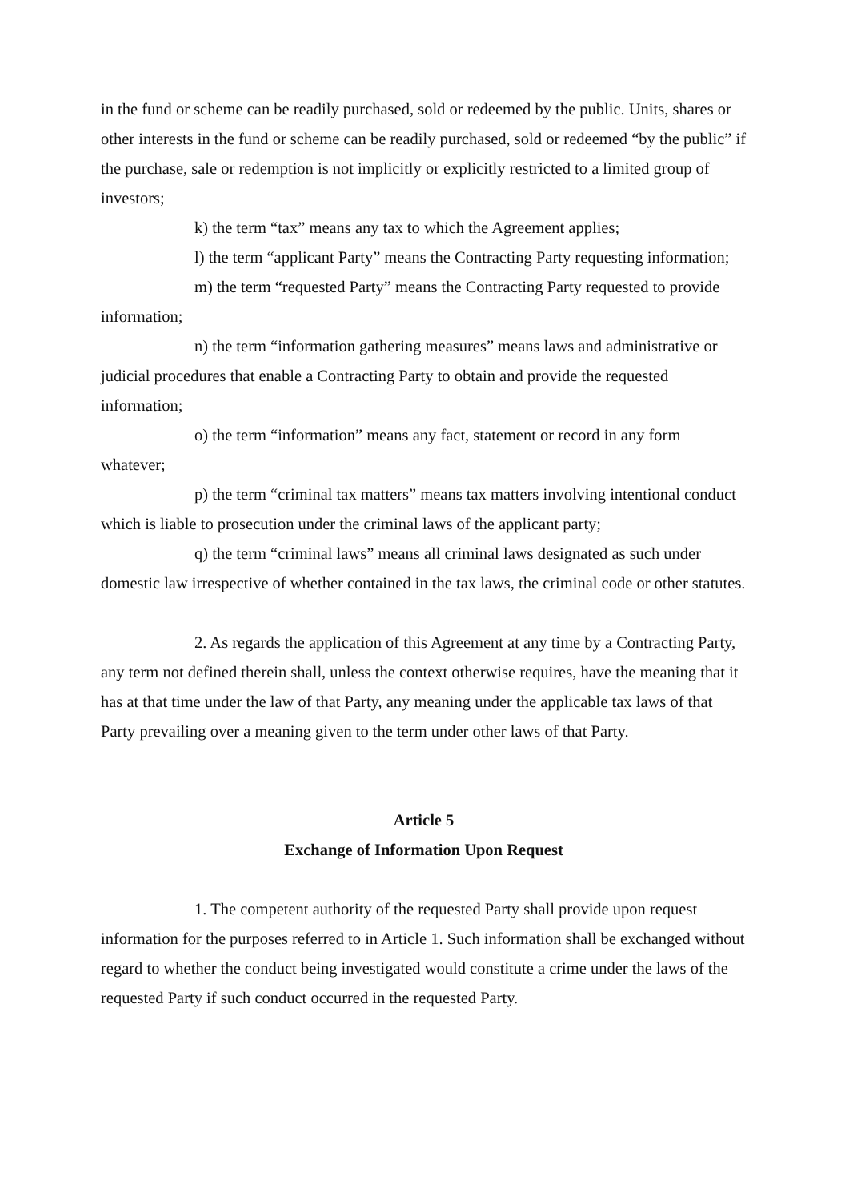in the fund or scheme can be readily purchased, sold or redeemed by the public. Units, shares or other interests in the fund or scheme can be readily purchased, sold or redeemed “by the public” if the purchase, sale or redemption is not implicitly or explicitly restricted to a limited group of investors;
k) the term “tax” means any tax to which the Agreement applies;
l) the term “applicant Party” means the Contracting Party requesting information;
m) the term “requested Party” means the Contracting Party requested to provide information;
n) the term “information gathering measures” means laws and administrative or judicial procedures that enable a Contracting Party to obtain and provide the requested information;
o) the term “information” means any fact, statement or record in any form whatever;
p) the term “criminal tax matters” means tax matters involving intentional conduct which is liable to prosecution under the criminal laws of the applicant party;
q) the term “criminal laws” means all criminal laws designated as such under domestic law irrespective of whether contained in the tax laws, the criminal code or other statutes.
2. As regards the application of this Agreement at any time by a Contracting Party, any term not defined therein shall, unless the context otherwise requires, have the meaning that it has at that time under the law of that Party, any meaning under the applicable tax laws of that Party prevailing over a meaning given to the term under other laws of that Party.
Article 5
Exchange of Information Upon Request
1. The competent authority of the requested Party shall provide upon request information for the purposes referred to in Article 1. Such information shall be exchanged without regard to whether the conduct being investigated would constitute a crime under the laws of the requested Party if such conduct occurred in the requested Party.